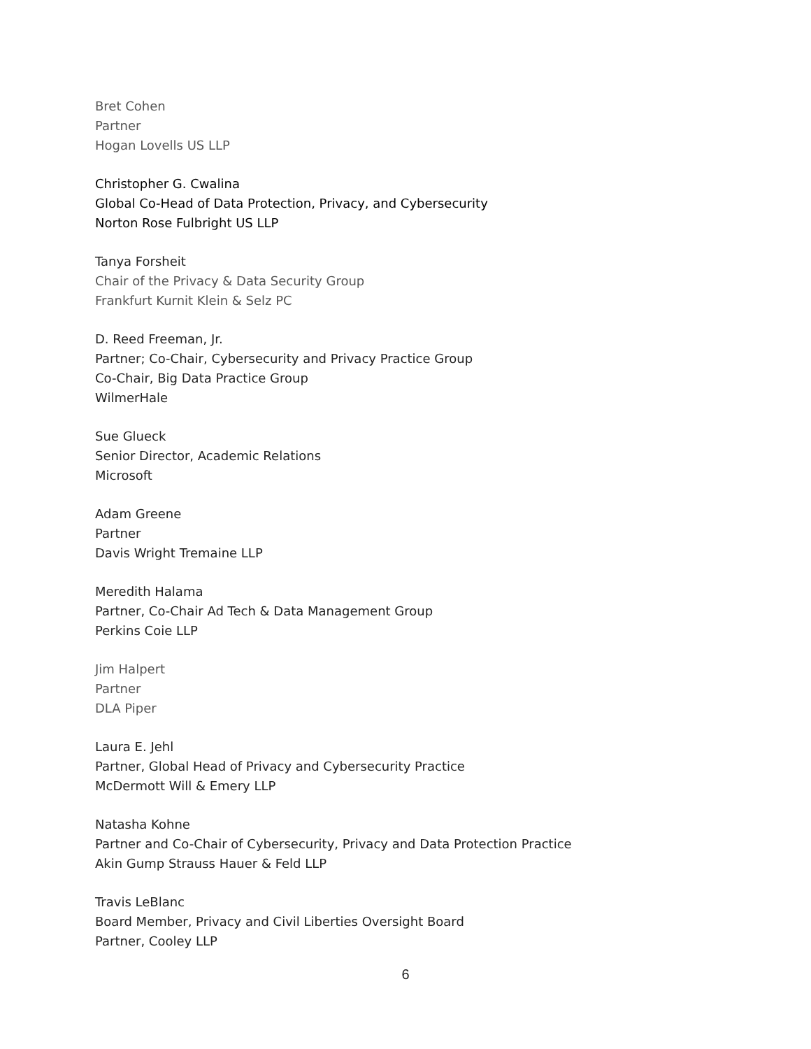Bret Cohen
Partner
Hogan Lovells US LLP
Christopher G. Cwalina
Global Co-Head of Data Protection, Privacy, and Cybersecurity
Norton Rose Fulbright US LLP
Tanya Forsheit
Chair of the Privacy & Data Security Group
Frankfurt Kurnit Klein & Selz PC
D. Reed Freeman, Jr.
Partner; Co-Chair, Cybersecurity and Privacy Practice Group
Co-Chair, Big Data Practice Group
WilmerHale
Sue Glueck
Senior Director, Academic Relations
Microsoft
Adam Greene
Partner
Davis Wright Tremaine LLP
Meredith Halama
Partner, Co-Chair Ad Tech & Data Management Group
Perkins Coie LLP
Jim Halpert
Partner
DLA Piper
Laura E. Jehl
Partner, Global Head of Privacy and Cybersecurity Practice
McDermott Will & Emery LLP
Natasha Kohne
Partner and Co-Chair of Cybersecurity, Privacy and Data Protection Practice
Akin Gump Strauss Hauer & Feld LLP
Travis LeBlanc
Board Member, Privacy and Civil Liberties Oversight Board
Partner, Cooley LLP
6